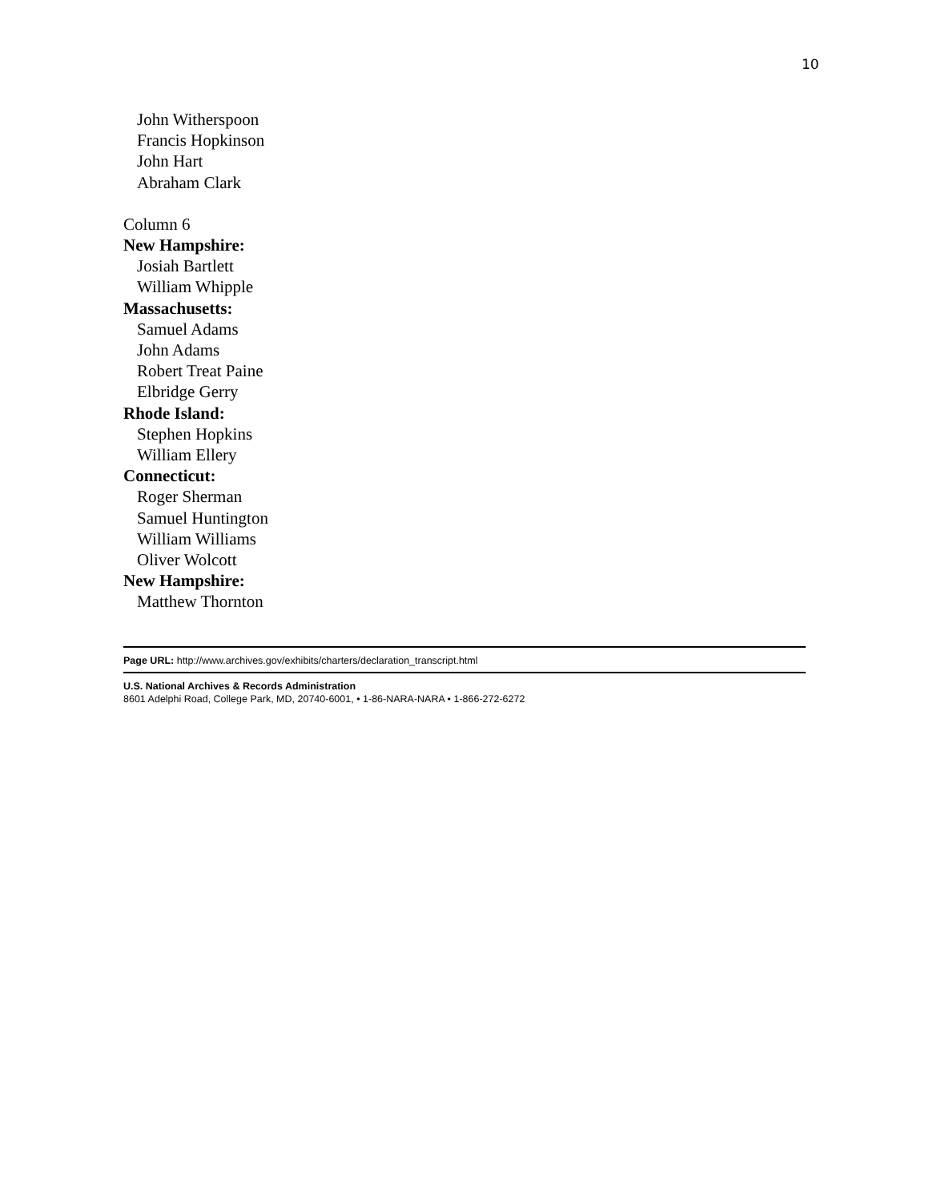10
John Witherspoon
Francis Hopkinson
John Hart
Abraham Clark
Column 6
New Hampshire:
Josiah Bartlett
William Whipple
Massachusetts:
Samuel Adams
John Adams
Robert Treat Paine
Elbridge Gerry
Rhode Island:
Stephen Hopkins
William Ellery
Connecticut:
Roger Sherman
Samuel Huntington
William Williams
Oliver Wolcott
New Hampshire:
Matthew Thornton
Page URL: http://www.archives.gov/exhibits/charters/declaration_transcript.html
U.S. National Archives & Records Administration
8601 Adelphi Road, College Park, MD, 20740-6001, • 1-86-NARA-NARA • 1-866-272-6272